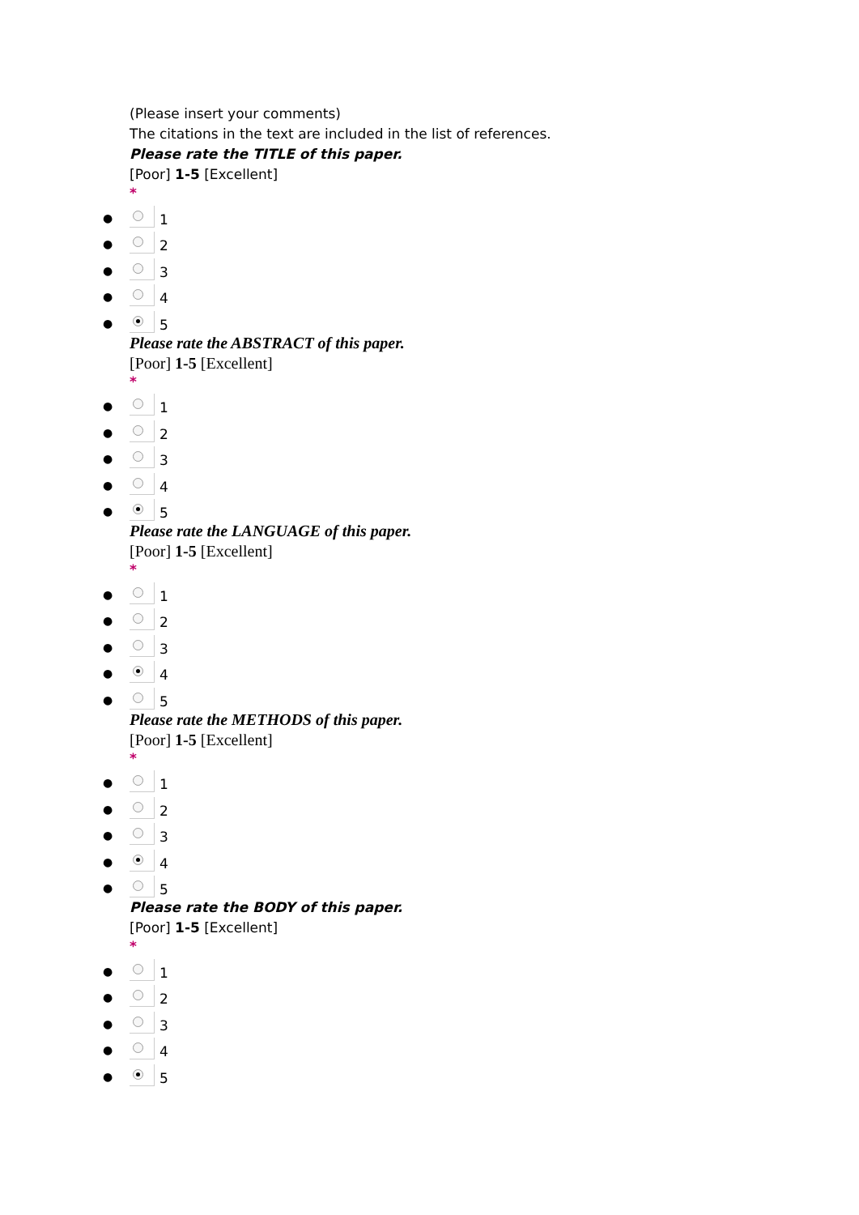(Please insert your comments)
The citations in the text are included in the list of references.
Please rate the TITLE of this paper.
[Poor] 1-5 [Excellent]
*
● 1
● 2
● 3
● 4
● 5
Please rate the ABSTRACT of this paper.
[Poor] 1-5 [Excellent]
*
● 1
● 2
● 3
● 4
● 5
Please rate the LANGUAGE of this paper.
[Poor] 1-5 [Excellent]
*
● 1
● 2
● 3
● 4
● 5
Please rate the METHODS of this paper.
[Poor] 1-5 [Excellent]
*
● 1
● 2
● 3
● 4
● 5
Please rate the BODY of this paper.
[Poor] 1-5 [Excellent]
*
● 1
● 2
● 3
● 4
● 5